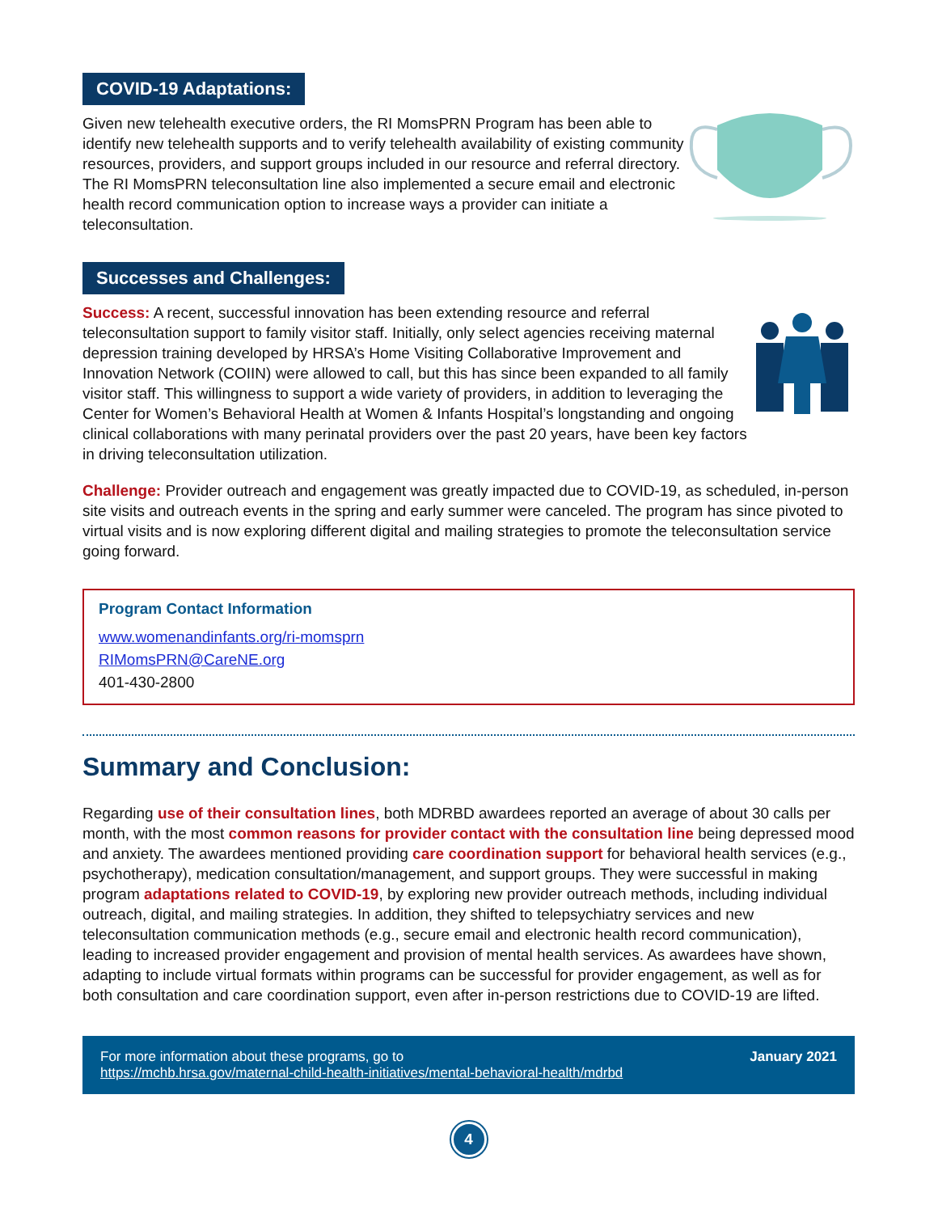COVID-19 Adaptations:
Given new telehealth executive orders, the RI MomsPRN Program has been able to identify new telehealth supports and to verify telehealth availability of existing community resources, providers, and support groups included in our resource and referral directory. The RI MomsPRN teleconsultation line also implemented a secure email and electronic health record communication option to increase ways a provider can initiate a teleconsultation.
Successes and Challenges:
Success: A recent, successful innovation has been extending resource and referral teleconsultation support to family visitor staff. Initially, only select agencies receiving maternal depression training developed by HRSA’s Home Visiting Collaborative Improvement and Innovation Network (COIIN) were allowed to call, but this has since been expanded to all family visitor staff. This willingness to support a wide variety of providers, in addition to leveraging the Center for Women’s Behavioral Health at Women & Infants Hospital’s longstanding and ongoing clinical collaborations with many perinatal providers over the past 20 years, have been key factors in driving teleconsultation utilization.
Challenge: Provider outreach and engagement was greatly impacted due to COVID-19, as scheduled, in-person site visits and outreach events in the spring and early summer were canceled. The program has since pivoted to virtual visits and is now exploring different digital and mailing strategies to promote the teleconsultation service going forward.
Program Contact Information
www.womenandinfants.org/ri-momsprn
RIMomsPRN@CareNE.org
401-430-2800
Summary and Conclusion:
Regarding use of their consultation lines, both MDRBD awardees reported an average of about 30 calls per month, with the most common reasons for provider contact with the consultation line being depressed mood and anxiety. The awardees mentioned providing care coordination support for behavioral health services (e.g., psychotherapy), medication consultation/management, and support groups. They were successful in making program adaptations related to COVID-19, by exploring new provider outreach methods, including individual outreach, digital, and mailing strategies. In addition, they shifted to telepsychiatry services and new teleconsultation communication methods (e.g., secure email and electronic health record communication), leading to increased provider engagement and provision of mental health services. As awardees have shown, adapting to include virtual formats within programs can be successful for provider engagement, as well as for both consultation and care coordination support, even after in-person restrictions due to COVID-19 are lifted.
For more information about these programs, go to
https://mchb.hrsa.gov/maternal-child-health-initiatives/mental-behavioral-health/mdrbd
January 2021
4